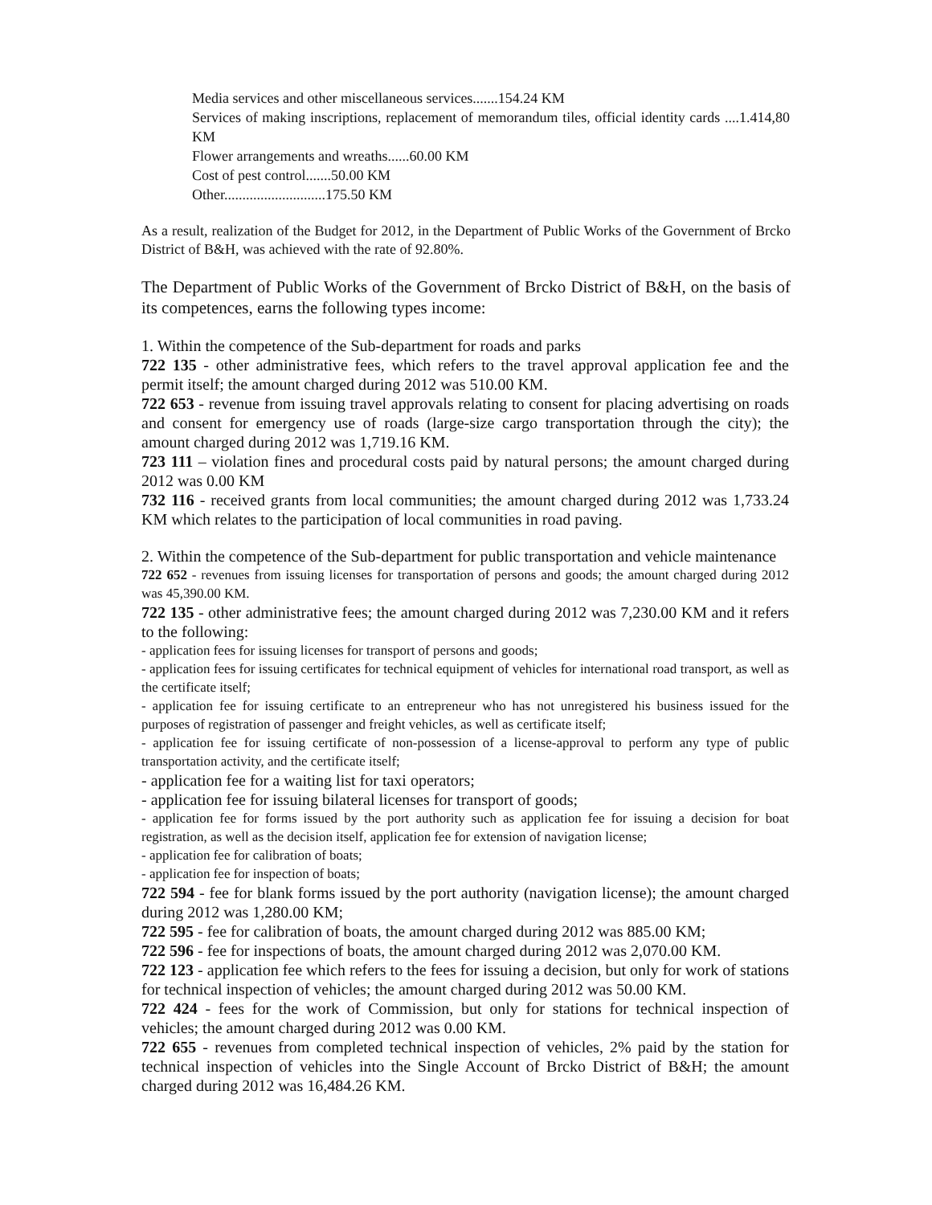Media services and other miscellaneous services.......154.24 KM
Services of making inscriptions, replacement of memorandum tiles, official identity cards ....1.414,80 KM
Flower arrangements and wreaths......60.00 KM
Cost of pest control.......50.00 KM
Other............................175.50 KM
As a result, realization of the Budget for 2012, in the Department of Public Works of the Government of Brcko District of B&H, was achieved with the rate of 92.80%.
The Department of Public Works of the Government of Brcko District of B&H, on the basis of its competences, earns the following types income:
1. Within the competence of the Sub-department for roads and parks
722 135 - other administrative fees, which refers to the travel approval application fee and the permit itself; the amount charged during 2012 was 510.00 KM.
722 653 - revenue from issuing travel approvals relating to consent for placing advertising on roads and consent for emergency use of roads (large-size cargo transportation through the city); the amount charged during 2012 was 1,719.16 KM.
723 111 – violation fines and procedural costs paid by natural persons; the amount charged during 2012 was 0.00 KM
732 116 - received grants from local communities; the amount charged during 2012 was 1,733.24 KM which relates to the participation of local communities in road paving.
2. Within the competence of the Sub-department for public transportation and vehicle maintenance
722 652 - revenues from issuing licenses for transportation of persons and goods; the amount charged during 2012 was 45,390.00 KM.
722 135 - other administrative fees; the amount charged during 2012 was 7,230.00 KM and it refers to the following:
- application fees for issuing licenses for transport of persons and goods;
- application fees for issuing certificates for technical equipment of vehicles for international road transport, as well as the certificate itself;
- application fee for issuing certificate to an entrepreneur who has not unregistered his business issued for the purposes of registration of passenger and freight vehicles, as well as certificate itself;
- application fee for issuing certificate of non-possession of a license-approval to perform any type of public transportation activity, and the certificate itself;
- application fee for a waiting list for taxi operators;
- application fee for issuing bilateral licenses for transport of goods;
- application fee for forms issued by the port authority such as application fee for issuing a decision for boat registration, as well as the decision itself, application fee for extension of navigation license;
- application fee for calibration of boats;
- application fee for inspection of boats;
722 594 - fee for blank forms issued by the port authority (navigation license); the amount charged during 2012 was 1,280.00 KM;
722 595 - fee for calibration of boats, the amount charged during 2012 was 885.00 KM;
722 596 - fee for inspections of boats, the amount charged during 2012 was 2,070.00 KM.
722 123 - application fee which refers to the fees for issuing a decision, but only for work of stations for technical inspection of vehicles; the amount charged during 2012 was 50.00 KM.
722 424 - fees for the work of Commission, but only for stations for technical inspection of vehicles; the amount charged during 2012 was 0.00 KM.
722 655 - revenues from completed technical inspection of vehicles, 2% paid by the station for technical inspection of vehicles into the Single Account of Brcko District of B&H; the amount charged during 2012 was 16,484.26 KM.